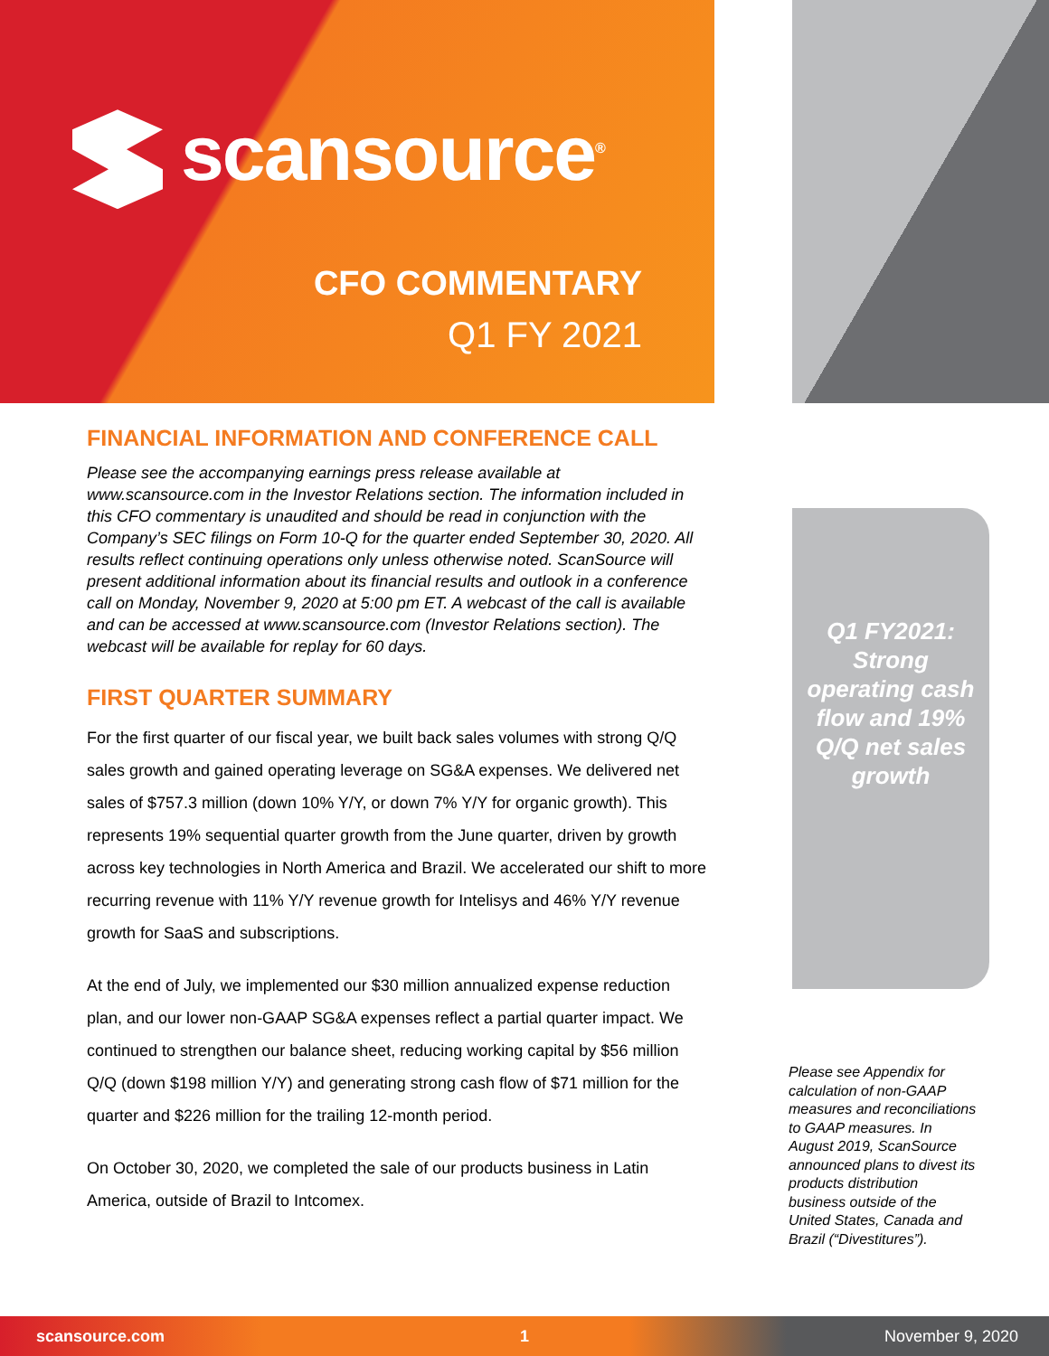scansource<sup>®</sup>
CFO COMMENTARY
Q1 FY 2021
FINANCIAL INFORMATION AND CONFERENCE CALL
Please see the accompanying earnings press release available at www.scansource.com in the Investor Relations section. The information included in this CFO commentary is unaudited and should be read in conjunction with the Company’s SEC filings on Form 10-Q for the quarter ended September 30, 2020. All results reflect continuing operations only unless otherwise noted. ScanSource will present additional information about its financial results and outlook in a conference call on Monday, November 9, 2020 at 5:00 pm ET. A webcast of the call is available and can be accessed at www.scansource.com (Investor Relations section). The webcast will be available for replay for 60 days.
FIRST QUARTER SUMMARY
For the first quarter of our fiscal year, we built back sales volumes with strong Q/Q sales growth and gained operating leverage on SG&A expenses. We delivered net sales of $757.3 million (down 10% Y/Y, or down 7% Y/Y for organic growth). This represents 19% sequential quarter growth from the June quarter, driven by growth across key technologies in North America and Brazil. We accelerated our shift to more recurring revenue with 11% Y/Y revenue growth for Intelisys and 46% Y/Y revenue growth for SaaS and subscriptions.
At the end of July, we implemented our $30 million annualized expense reduction plan, and our lower non-GAAP SG&A expenses reflect a partial quarter impact. We continued to strengthen our balance sheet, reducing working capital by $56 million Q/Q (down $198 million Y/Y) and generating strong cash flow of $71 million for the quarter and $226 million for the trailing 12-month period.
On October 30, 2020, we completed the sale of our products business in Latin America, outside of Brazil to Intcomex.
Q1 FY2021: Strong operating cash flow and 19% Q/Q net sales growth
Please see Appendix for calculation of non-GAAP measures and reconciliations to GAAP measures. In August 2019, ScanSource announced plans to divest its products distribution business outside of the United States, Canada and Brazil (“Divestitures”).
scansource.com 1 November 9, 2020